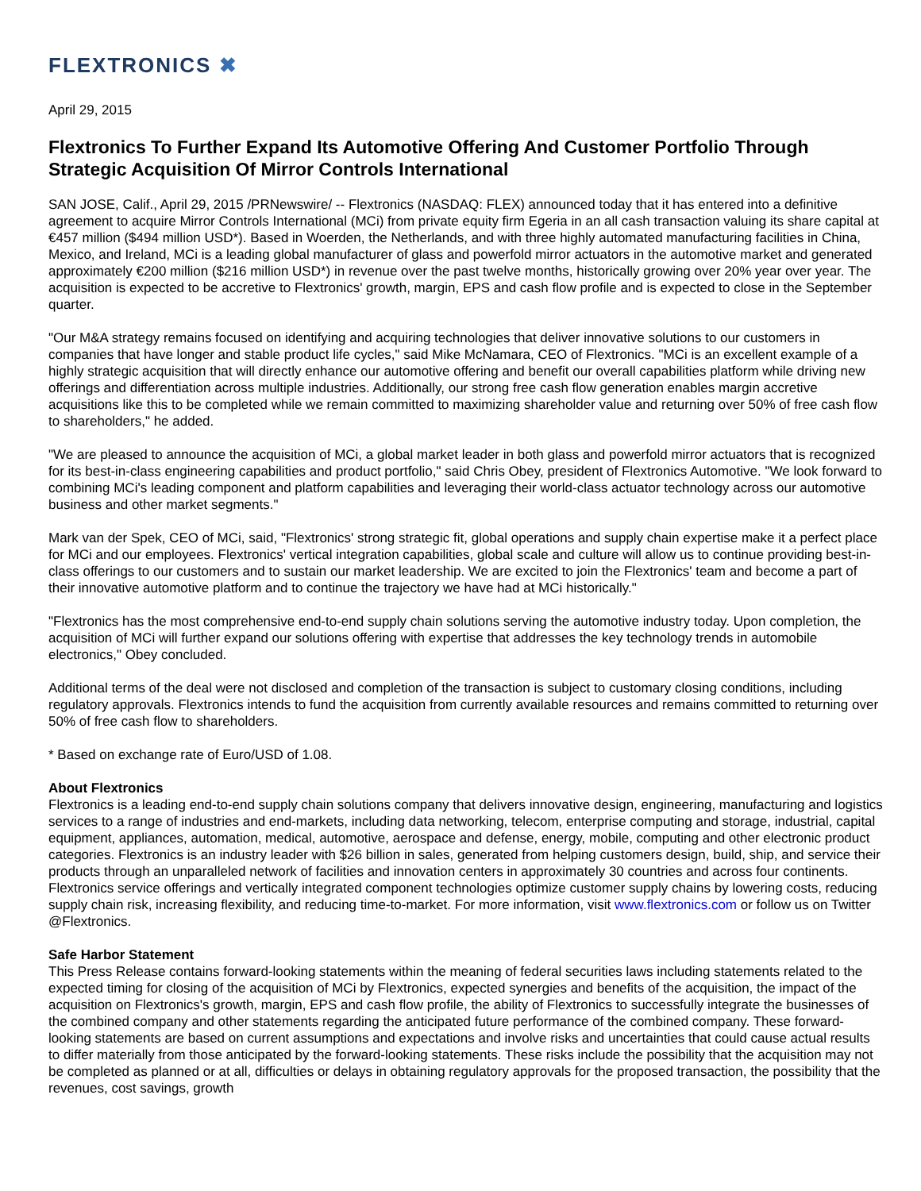FLEXTRONICS ✖
April 29, 2015
Flextronics To Further Expand Its Automotive Offering And Customer Portfolio Through Strategic Acquisition Of Mirror Controls International
SAN JOSE, Calif., April 29, 2015 /PRNewswire/ -- Flextronics (NASDAQ: FLEX) announced today that it has entered into a definitive agreement to acquire Mirror Controls International (MCi) from private equity firm Egeria in an all cash transaction valuing its share capital at €457 million ($494 million USD*). Based in Woerden, the Netherlands, and with three highly automated manufacturing facilities in China, Mexico, and Ireland, MCi is a leading global manufacturer of glass and powerfold mirror actuators in the automotive market and generated approximately €200 million ($216 million USD*) in revenue over the past twelve months, historically growing over 20% year over year. The acquisition is expected to be accretive to Flextronics' growth, margin, EPS and cash flow profile and is expected to close in the September quarter.
"Our M&A strategy remains focused on identifying and acquiring technologies that deliver innovative solutions to our customers in companies that have longer and stable product life cycles," said Mike McNamara, CEO of Flextronics. "MCi is an excellent example of a highly strategic acquisition that will directly enhance our automotive offering and benefit our overall capabilities platform while driving new offerings and differentiation across multiple industries. Additionally, our strong free cash flow generation enables margin accretive acquisitions like this to be completed while we remain committed to maximizing shareholder value and returning over 50% of free cash flow to shareholders," he added.
"We are pleased to announce the acquisition of MCi, a global market leader in both glass and powerfold mirror actuators that is recognized for its best-in-class engineering capabilities and product portfolio," said Chris Obey, president of Flextronics Automotive. "We look forward to combining MCi's leading component and platform capabilities and leveraging their world-class actuator technology across our automotive business and other market segments."
Mark van der Spek, CEO of MCi, said, "Flextronics' strong strategic fit, global operations and supply chain expertise make it a perfect place for MCi and our employees. Flextronics' vertical integration capabilities, global scale and culture will allow us to continue providing best-in-class offerings to our customers and to sustain our market leadership. We are excited to join the Flextronics' team and become a part of their innovative automotive platform and to continue the trajectory we have had at MCi historically."
"Flextronics has the most comprehensive end-to-end supply chain solutions serving the automotive industry today. Upon completion, the acquisition of MCi will further expand our solutions offering with expertise that addresses the key technology trends in automobile electronics," Obey concluded.
Additional terms of the deal were not disclosed and completion of the transaction is subject to customary closing conditions, including regulatory approvals. Flextronics intends to fund the acquisition from currently available resources and remains committed to returning over 50% of free cash flow to shareholders.
* Based on exchange rate of Euro/USD of 1.08.
About Flextronics
Flextronics is a leading end-to-end supply chain solutions company that delivers innovative design, engineering, manufacturing and logistics services to a range of industries and end-markets, including data networking, telecom, enterprise computing and storage, industrial, capital equipment, appliances, automation, medical, automotive, aerospace and defense, energy, mobile, computing and other electronic product categories. Flextronics is an industry leader with $26 billion in sales, generated from helping customers design, build, ship, and service their products through an unparalleled network of facilities and innovation centers in approximately 30 countries and across four continents. Flextronics service offerings and vertically integrated component technologies optimize customer supply chains by lowering costs, reducing supply chain risk, increasing flexibility, and reducing time-to-market. For more information, visit www.flextronics.com or follow us on Twitter @Flextronics.
Safe Harbor Statement
This Press Release contains forward-looking statements within the meaning of federal securities laws including statements related to the expected timing for closing of the acquisition of MCi by Flextronics, expected synergies and benefits of the acquisition, the impact of the acquisition on Flextronics's growth, margin, EPS and cash flow profile, the ability of Flextronics to successfully integrate the businesses of the combined company and other statements regarding the anticipated future performance of the combined company. These forward-looking statements are based on current assumptions and expectations and involve risks and uncertainties that could cause actual results to differ materially from those anticipated by the forward-looking statements. These risks include the possibility that the acquisition may not be completed as planned or at all, difficulties or delays in obtaining regulatory approvals for the proposed transaction, the possibility that the revenues, cost savings, growth